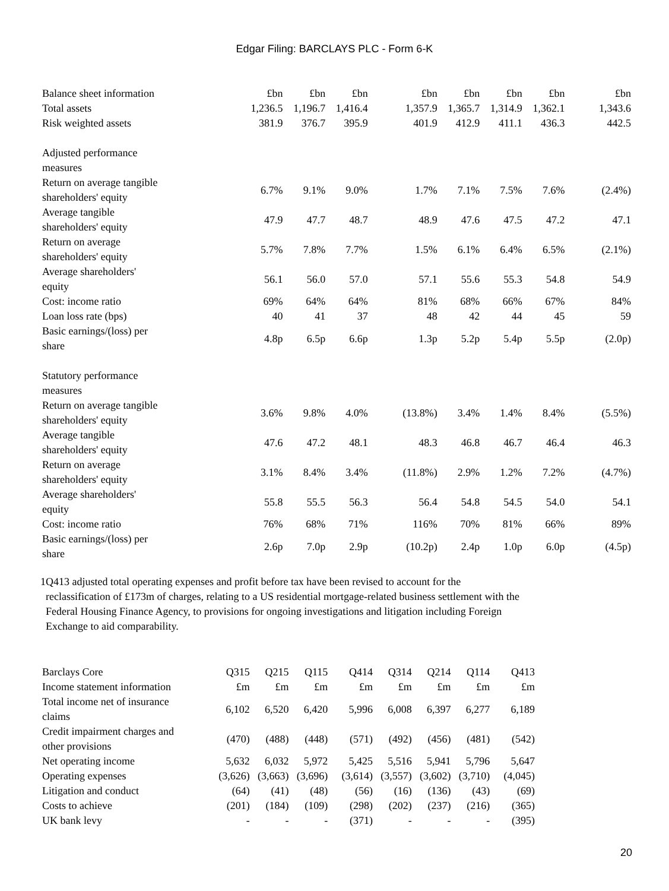Edgar Filing: BARCLAYS PLC - Form 6-K
| Balance sheet information | £bn | £bn | £bn | | £bn | £bn | £bn | £bn | | £bn |
| --- | --- | --- | --- | --- | --- | --- | --- | --- | --- | --- |
| Total assets | 1,236.5 | 1,196.7 | 1,416.4 | | 1,357.9 | 1,365.7 | 1,314.9 | 1,362.1 | | 1,343.6 |
| Risk weighted assets | 381.9 | 376.7 | 395.9 | | 401.9 | 412.9 | 411.1 | 436.3 | | 442.5 |
| Adjusted performance measures | | | | | | | | | | |
| Return on average tangible shareholders' equity | 6.7% | 9.1% | 9.0% | | 1.7% | 7.1% | 7.5% | 7.6% | | (2.4%) |
| Average tangible shareholders' equity | 47.9 | 47.7 | 48.7 | | 48.9 | 47.6 | 47.5 | 47.2 | | 47.1 |
| Return on average shareholders' equity | 5.7% | 7.8% | 7.7% | | 1.5% | 6.1% | 6.4% | 6.5% | | (2.1%) |
| Average shareholders' equity | 56.1 | 56.0 | 57.0 | | 57.1 | 55.6 | 55.3 | 54.8 | | 54.9 |
| Cost: income ratio | 69% | 64% | 64% | | 81% | 68% | 66% | 67% | | 84% |
| Loan loss rate (bps) | 40 | 41 | 37 | | 48 | 42 | 44 | 45 | | 59 |
| Basic earnings/(loss) per share | 4.8p | 6.5p | 6.6p | | 1.3p | 5.2p | 5.4p | 5.5p | | (2.0p) |
| Statutory performance measures | | | | | | | | | | |
| Return on average tangible shareholders' equity | 3.6% | 9.8% | 4.0% | | (13.8%) | 3.4% | 1.4% | 8.4% | | (5.5%) |
| Average tangible shareholders' equity | 47.6 | 47.2 | 48.1 | | 48.3 | 46.8 | 46.7 | 46.4 | | 46.3 |
| Return on average shareholders' equity | 3.1% | 8.4% | 3.4% | | (11.8%) | 2.9% | 1.2% | 7.2% | | (4.7%) |
| Average shareholders' equity | 55.8 | 55.5 | 56.3 | | 56.4 | 54.8 | 54.5 | 54.0 | | 54.1 |
| Cost: income ratio | 76% | 68% | 71% | | 116% | 70% | 81% | 66% | | 89% |
| Basic earnings/(loss) per share | 2.6p | 7.0p | 2.9p | | (10.2p) | 2.4p | 1.0p | 6.0p | | (4.5p) |
1 Q413 adjusted total operating expenses and profit before tax have been revised to account for the reclassification of £173m of charges, relating to a US residential mortgage-related business settlement with the Federal Housing Finance Agency, to provisions for ongoing investigations and litigation including Foreign Exchange to aid comparability.
| Barclays Core | Q315 | Q215 | Q115 | | Q414 | Q314 | Q214 | Q114 | | Q413 |
| --- | --- | --- | --- | --- | --- | --- | --- | --- | --- | --- |
| Income statement information | £m | £m | £m | | £m | £m | £m | £m | | £m |
| Total income net of insurance claims | 6,102 | 6,520 | 6,420 | | 5,996 | 6,008 | 6,397 | 6,277 | | 6,189 |
| Credit impairment charges and other provisions | (470) | (488) | (448) | | (571) | (492) | (456) | (481) | | (542) |
| Net operating income | 5,632 | 6,032 | 5,972 | | 5,425 | 5,516 | 5,941 | 5,796 | | 5,647 |
| Operating expenses | (3,626) | (3,663) | (3,696) | | (3,614) | (3,557) | (3,602) | (3,710) | | (4,045) |
| Litigation and conduct | (64) | (41) | (48) | | (56) | (16) | (136) | (43) | | (69) |
| Costs to achieve | (201) | (184) | (109) | | (298) | (202) | (237) | (216) | | (365) |
| UK bank levy | - | - | - | | (371) | - | - | - | | (395) |
20